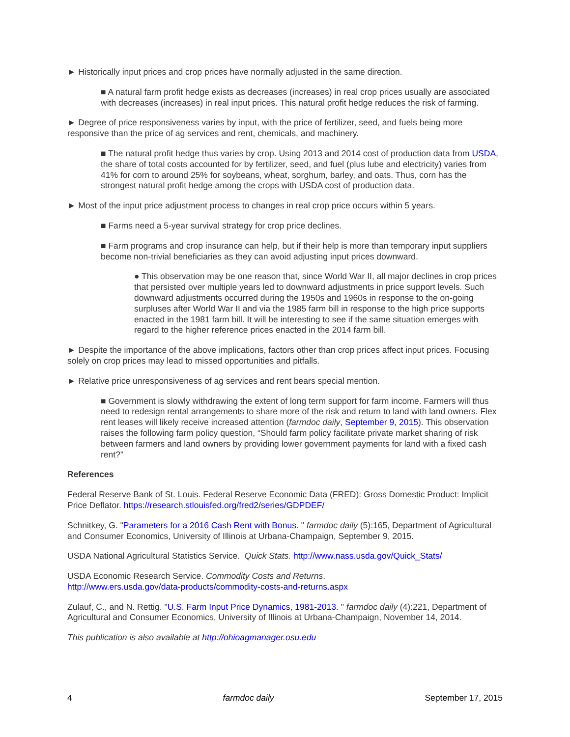► Historically input prices and crop prices have normally adjusted in the same direction.
■ A natural farm profit hedge exists as decreases (increases) in real crop prices usually are associated with decreases (increases) in real input prices. This natural profit hedge reduces the risk of farming.
► Degree of price responsiveness varies by input, with the price of fertilizer, seed, and fuels being more responsive than the price of ag services and rent, chemicals, and machinery.
■ The natural profit hedge thus varies by crop. Using 2013 and 2014 cost of production data from USDA, the share of total costs accounted for by fertilizer, seed, and fuel (plus lube and electricity) varies from 41% for corn to around 25% for soybeans, wheat, sorghum, barley, and oats. Thus, corn has the strongest natural profit hedge among the crops with USDA cost of production data.
► Most of the input price adjustment process to changes in real crop price occurs within 5 years.
■ Farms need a 5-year survival strategy for crop price declines.
■ Farm programs and crop insurance can help, but if their help is more than temporary input suppliers become non-trivial beneficiaries as they can avoid adjusting input prices downward.
● This observation may be one reason that, since World War II, all major declines in crop prices that persisted over multiple years led to downward adjustments in price support levels. Such downward adjustments occurred during the 1950s and 1960s in response to the on-going surpluses after World War II and via the 1985 farm bill in response to the high price supports enacted in the 1981 farm bill. It will be interesting to see if the same situation emerges with regard to the higher reference prices enacted in the 2014 farm bill.
► Despite the importance of the above implications, factors other than crop prices affect input prices. Focusing solely on crop prices may lead to missed opportunities and pitfalls.
► Relative price unresponsiveness of ag services and rent bears special mention.
■ Government is slowly withdrawing the extent of long term support for farm income. Farmers will thus need to redesign rental arrangements to share more of the risk and return to land with land owners. Flex rent leases will likely receive increased attention (farmdoc daily, September 9, 2015). This observation raises the following farm policy question, “Should farm policy facilitate private market sharing of risk between farmers and land owners by providing lower government payments for land with a fixed cash rent?”
References
Federal Reserve Bank of St. Louis. Federal Reserve Economic Data (FRED): Gross Domestic Product: Implicit Price Deflator. https://research.stlouisfed.org/fred2/series/GDPDEF/
Schnitkey, G. "Parameters for a 2016 Cash Rent with Bonus. " farmdoc daily (5):165, Department of Agricultural and Consumer Economics, University of Illinois at Urbana-Champaign, September 9, 2015.
USDA National Agricultural Statistics Service. Quick Stats. http://www.nass.usda.gov/Quick_Stats/
USDA Economic Research Service. Commodity Costs and Returns.
http://www.ers.usda.gov/data-products/commodity-costs-and-returns.aspx
Zulauf, C., and N. Rettig. "U.S. Farm Input Price Dynamics, 1981-2013. " farmdoc daily (4):221, Department of Agricultural and Consumer Economics, University of Illinois at Urbana-Champaign, November 14, 2014.
This publication is also available at http://ohioagmanager.osu.edu
4 farmdoc daily September 17, 2015